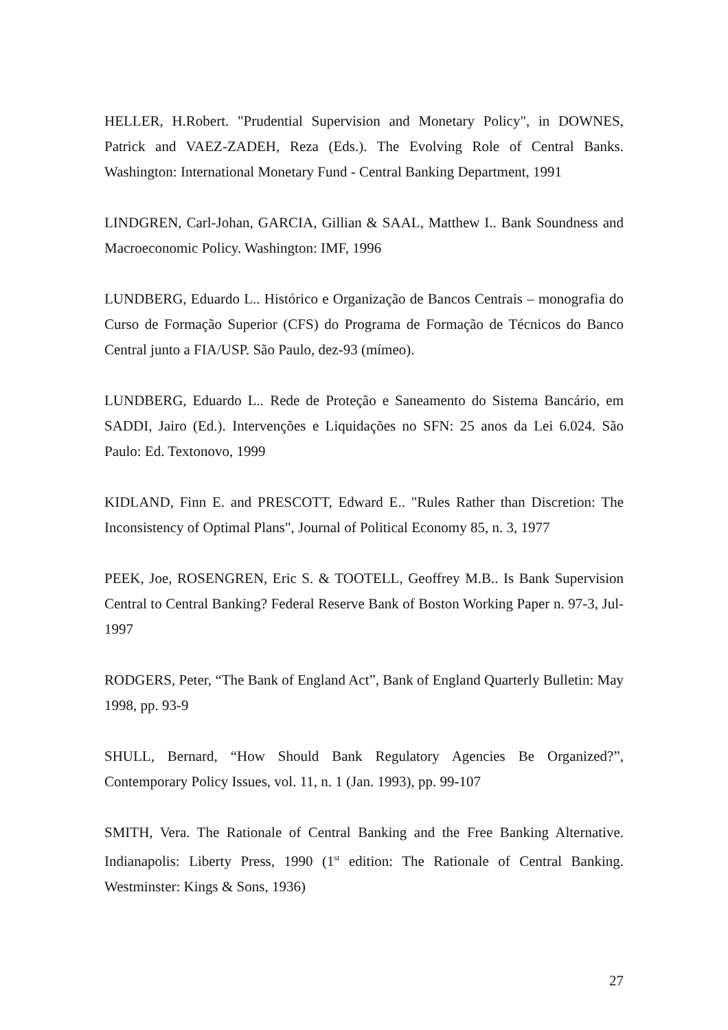HELLER, H.Robert. "Prudential Supervision and Monetary Policy", in DOWNES, Patrick and VAEZ-ZADEH, Reza (Eds.). The Evolving Role of Central Banks. Washington: International Monetary Fund - Central Banking Department, 1991
LINDGREN, Carl-Johan, GARCIA, Gillian & SAAL, Matthew I.. Bank Soundness and Macroeconomic Policy. Washington: IMF, 1996
LUNDBERG, Eduardo L.. Histórico e Organização de Bancos Centrais – monografia do Curso de Formação Superior (CFS) do Programa de Formação de Técnicos do Banco Central junto a FIA/USP. São Paulo, dez-93 (mímeo).
LUNDBERG, Eduardo L.. Rede de Proteção e Saneamento do Sistema Bancário, em SADDI, Jairo (Ed.). Intervenções e Liquidações no SFN: 25 anos da Lei 6.024. São Paulo: Ed. Textonovo, 1999
KIDLAND, Finn E. and PRESCOTT, Edward E.. "Rules Rather than Discretion: The Inconsistency of Optimal Plans", Journal of Political Economy 85, n. 3, 1977
PEEK, Joe, ROSENGREN, Eric S. & TOOTELL, Geoffrey M.B.. Is Bank Supervision Central to Central Banking? Federal Reserve Bank of Boston Working Paper n. 97-3, Jul-1997
RODGERS, Peter, “The Bank of England Act”, Bank of England Quarterly Bulletin: May 1998, pp. 93-9
SHULL, Bernard, “How Should Bank Regulatory Agencies Be Organized?”, Contemporary Policy Issues, vol. 11, n. 1 (Jan. 1993), pp. 99-107
SMITH, Vera. The Rationale of Central Banking and the Free Banking Alternative. Indianapolis: Liberty Press, 1990 (1<sup>st</sup> edition: The Rationale of Central Banking. Westminster: Kings & Sons, 1936)
27